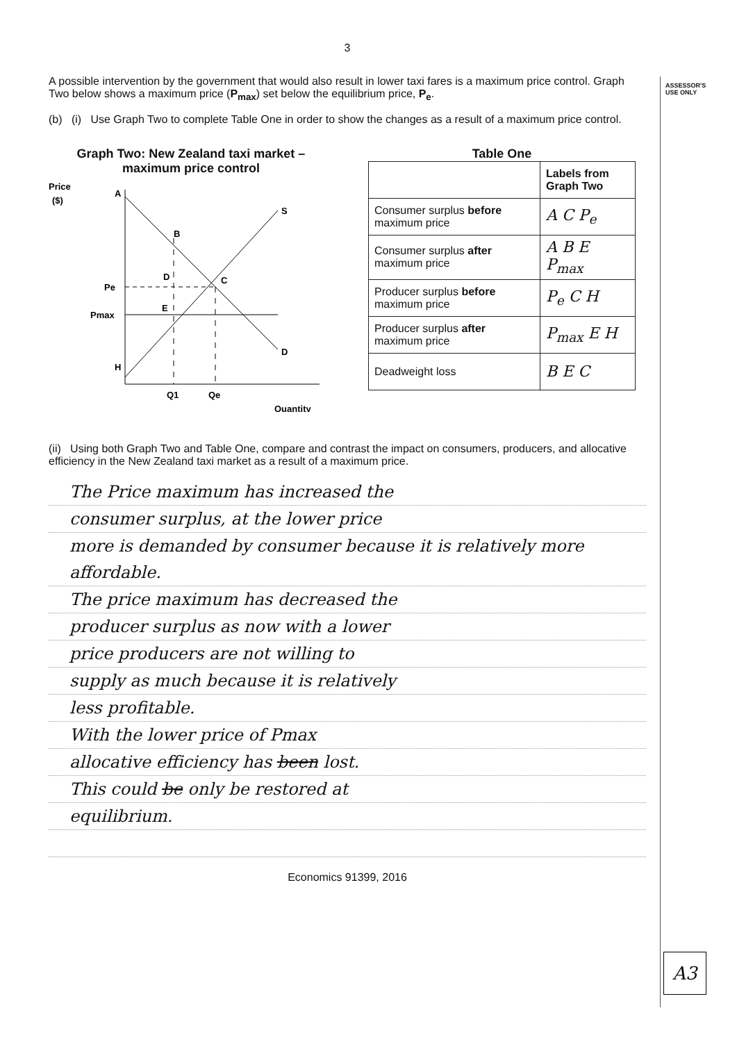ASSESSOR'S
USE ONLY
3
A possible intervention by the government that would also result in lower taxi fares is a maximum price control. Graph Two below shows a maximum price (P<sub>max</sub>) set below the equilibrium price, P<sub>e</sub>.
(b) (i) Use Graph Two to complete Table One in order to show the changes as a result of a maximum price control.
Graph Two: New Zealand taxi market – maximum price control
Price
($)
A
S
B
C
D
E
D
H
Pe
Pmax
Q1
Qe
Quantity
Table One
| | Labels from Graph Two |
| --- | --- |
| Consumer surplus before maximum price | A C P<sub>e</sub> |
| Consumer surplus after maximum price | A B E P<sub>max</sub> |
| Producer surplus before maximum price | P<sub>e</sub> C H |
| Producer surplus after maximum price | P<sub>max</sub> E H |
| Deadweight loss | B E C |
(ii) Using both Graph Two and Table One, compare and contrast the impact on consumers, producers, and allocative efficiency in the New Zealand taxi market as a result of a maximum price.
The Price maximum has increased the
consumer surplus, at the lower price
more is demanded by consumer because it is relatively more affordable.
The price maximum has decreased the
producer surplus as now with a lower
price producers are not willing to
supply as much because it is relatively
less profitable.
With the lower price of Pmax
allocative efficiency has been lost.
This could be only be restored at
equilibrium.
Economics 91399, 2016
A3